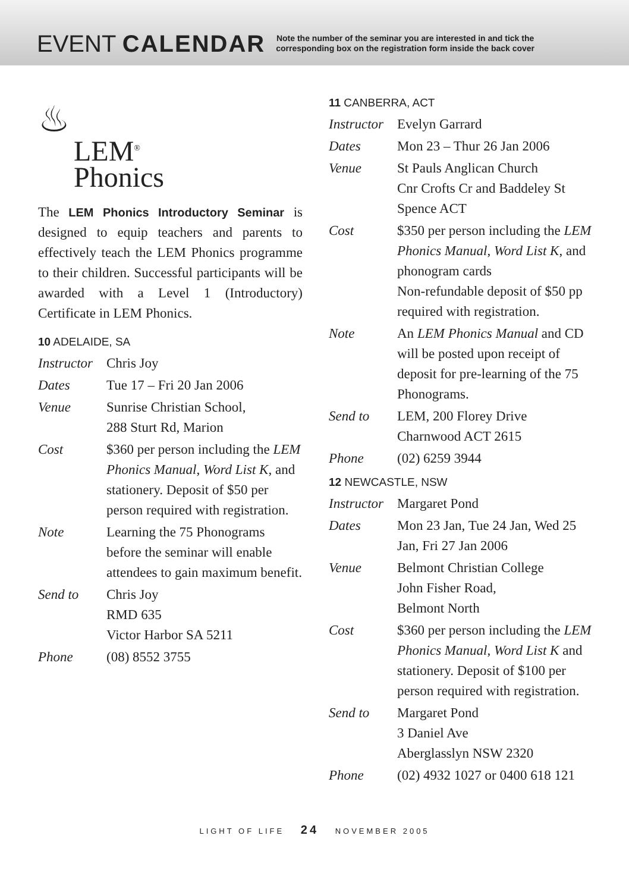EVENT CALENDAR
Note the number of the seminar you are interested in and tick the
corresponding box on the registration form inside the back cover
♨
LEM<sup>®</sup>
Phonics
The LEM Phonics Introductory Seminar is designed to equip teachers and parents to effectively teach the LEM Phonics programme to their children. Successful participants will be awarded with a Level 1 (Introductory) Certificate in LEM Phonics.
10 ADELAIDE, SA
Instructor
Chris Joy
Dates Tue 17 – Fri 20 Jan 2006
Venue Sunrise Christian School,
288 Sturt Rd, Marion
Cost $360 per person including the LEM Phonics Manual, Word List K, and stationery. Deposit of $50 per person required with registration.
Note Learning the 75 Phonograms before the seminar will enable attendees to gain maximum benefit.
Send to Chris Joy
RMD 635
Victor Harbor SA 5211
Phone (08) 8552 3755
11 CANBERRA, ACT
Instructor
Evelyn Garrard
Dates Mon 23 – Thur 26 Jan 2006
Venue St Pauls Anglican Church
Cnr Crofts Cr and Baddeley St
Spence ACT
Cost $350 per person including the LEM Phonics Manual, Word List K, and phonogram cards
Non-refundable deposit of $50 pp required with registration.
Note An LEM Phonics Manual and CD will be posted upon receipt of deposit for pre-learning of the 75 Phonograms.
Send to LEM, 200 Florey Drive
Charnwood ACT 2615
Phone (02) 6259 3944
12 NEWCASTLE, NSW
Instructor
Margaret Pond
Dates Mon 23 Jan, Tue 24 Jan, Wed 25 Jan, Fri 27 Jan 2006
Venue Belmont Christian College
John Fisher Road,
Belmont North
Cost $360 per person including the LEM Phonics Manual, Word List K and stationery. Deposit of $100 per person required with registration.
Send to Margaret Pond
3 Daniel Ave
Aberglasslyn NSW 2320
Phone (02) 4932 1027 or 0400 618 121
LIGHT OF LIFE 24 NOVEMBER 2005